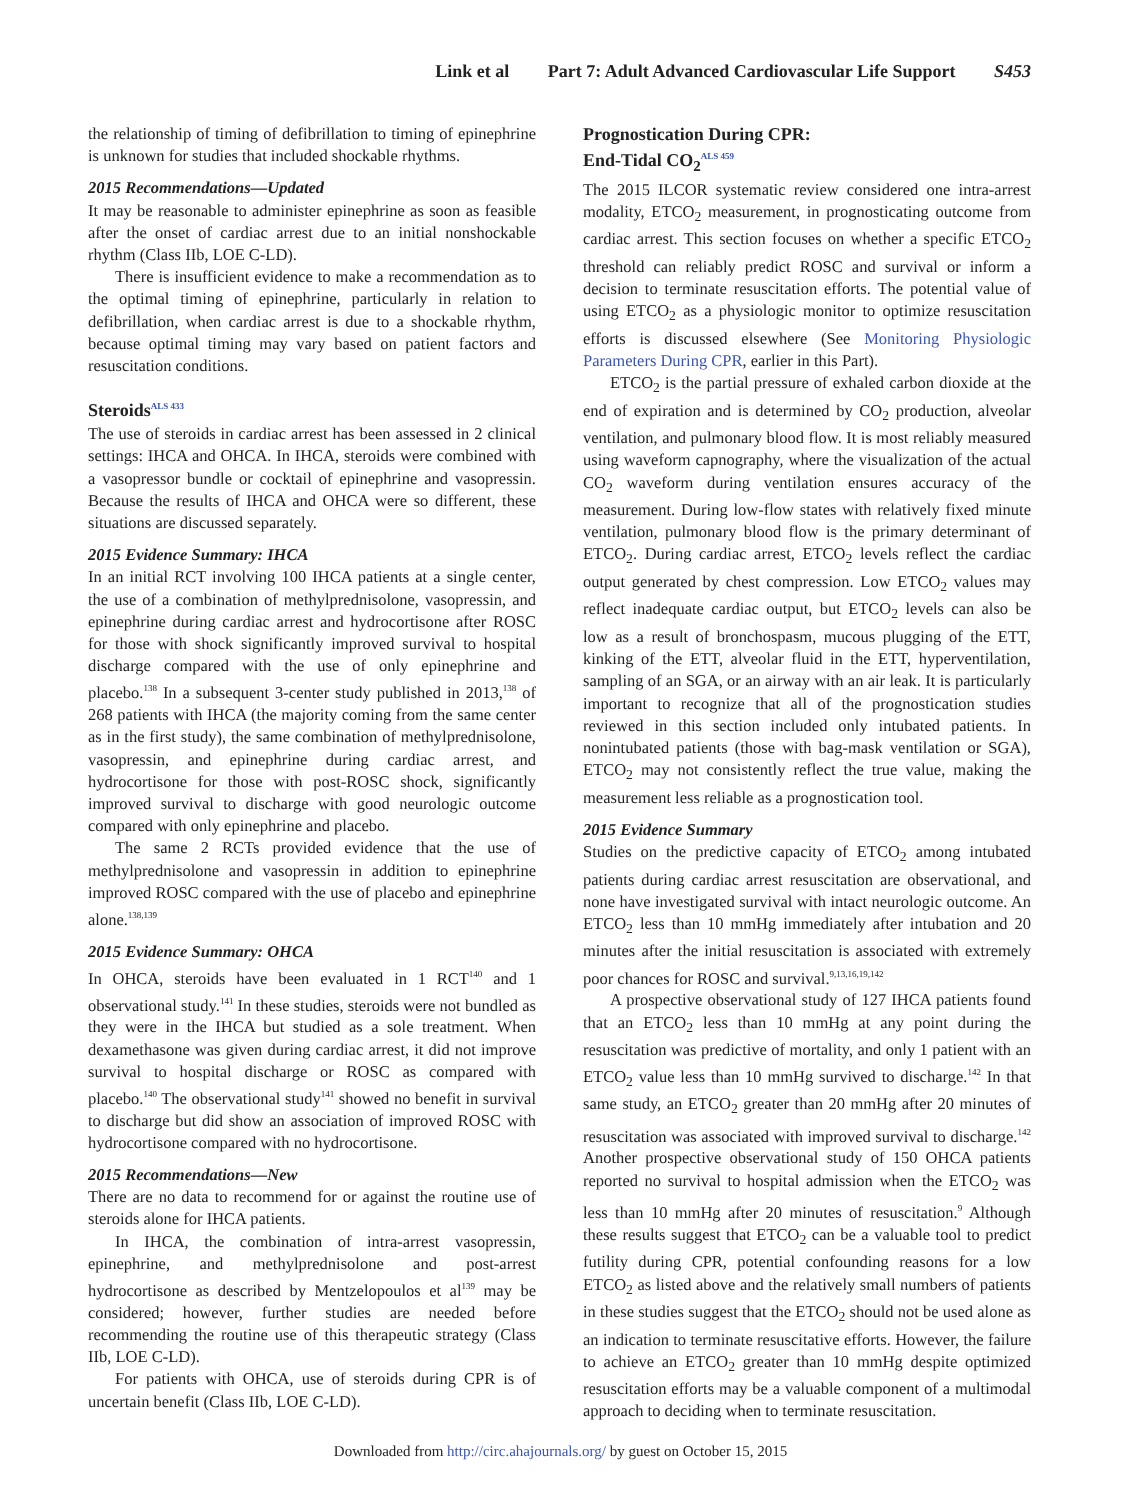Link et al Part 7: Adult Advanced Cardiovascular Life Support S453
the relationship of timing of defibrillation to timing of epinephrine is unknown for studies that included shockable rhythms.
2015 Recommendations—Updated
It may be reasonable to administer epinephrine as soon as feasible after the onset of cardiac arrest due to an initial nonshockable rhythm (Class IIb, LOE C-LD).
There is insufficient evidence to make a recommendation as to the optimal timing of epinephrine, particularly in relation to defibrillation, when cardiac arrest is due to a shockable rhythm, because optimal timing may vary based on patient factors and resuscitation conditions.
Steroids<sup>ALS 433</sup>
The use of steroids in cardiac arrest has been assessed in 2 clinical settings: IHCA and OHCA. In IHCA, steroids were combined with a vasopressor bundle or cocktail of epinephrine and vasopressin. Because the results of IHCA and OHCA were so different, these situations are discussed separately.
2015 Evidence Summary: IHCA
In an initial RCT involving 100 IHCA patients at a single center, the use of a combination of methylprednisolone, vasopressin, and epinephrine during cardiac arrest and hydrocortisone after ROSC for those with shock significantly improved survival to hospital discharge compared with the use of only epinephrine and placebo.<sup>138</sup> In a subsequent 3-center study published in 2013,<sup>138</sup> of 268 patients with IHCA (the majority coming from the same center as in the first study), the same combination of methylprednisolone, vasopressin, and epinephrine during cardiac arrest, and hydrocortisone for those with post-ROSC shock, significantly improved survival to discharge with good neurologic outcome compared with only epinephrine and placebo.
The same 2 RCTs provided evidence that the use of methylprednisolone and vasopressin in addition to epinephrine improved ROSC compared with the use of placebo and epinephrine alone.<sup>138,139</sup>
2015 Evidence Summary: OHCA
In OHCA, steroids have been evaluated in 1 RCT<sup>140</sup> and 1 observational study.<sup>141</sup> In these studies, steroids were not bundled as they were in the IHCA but studied as a sole treatment. When dexamethasone was given during cardiac arrest, it did not improve survival to hospital discharge or ROSC as compared with placebo.<sup>140</sup> The observational study<sup>141</sup> showed no benefit in survival to discharge but did show an association of improved ROSC with hydrocortisone compared with no hydrocortisone.
2015 Recommendations—New
There are no data to recommend for or against the routine use of steroids alone for IHCA patients.
In IHCA, the combination of intra-arrest vasopressin, epinephrine, and methylprednisolone and post-arrest hydrocortisone as described by Mentzelopoulos et al<sup>139</sup> may be considered; however, further studies are needed before recommending the routine use of this therapeutic strategy (Class IIb, LOE C-LD).
For patients with OHCA, use of steroids during CPR is of uncertain benefit (Class IIb, LOE C-LD).
Prognostication During CPR:
End-Tidal CO<sub>2</sub><sup>ALS 459</sup>
The 2015 ILCOR systematic review considered one intra-arrest modality, ETCO<sub>2</sub> measurement, in prognosticating outcome from cardiac arrest. This section focuses on whether a specific ETCO<sub>2</sub> threshold can reliably predict ROSC and survival or inform a decision to terminate resuscitation efforts. The potential value of using ETCO<sub>2</sub> as a physiologic monitor to optimize resuscitation efforts is discussed elsewhere (See Monitoring Physiologic Parameters During CPR, earlier in this Part).
ETCO<sub>2</sub> is the partial pressure of exhaled carbon dioxide at the end of expiration and is determined by CO<sub>2</sub> production, alveolar ventilation, and pulmonary blood flow. It is most reliably measured using waveform capnography, where the visualization of the actual CO<sub>2</sub> waveform during ventilation ensures accuracy of the measurement. During low-flow states with relatively fixed minute ventilation, pulmonary blood flow is the primary determinant of ETCO<sub>2</sub>. During cardiac arrest, ETCO<sub>2</sub> levels reflect the cardiac output generated by chest compression. Low ETCO<sub>2</sub> values may reflect inadequate cardiac output, but ETCO<sub>2</sub> levels can also be low as a result of bronchospasm, mucous plugging of the ETT, kinking of the ETT, alveolar fluid in the ETT, hyperventilation, sampling of an SGA, or an airway with an air leak. It is particularly important to recognize that all of the prognostication studies reviewed in this section included only intubated patients. In nonintubated patients (those with bag-mask ventilation or SGA), ETCO<sub>2</sub> may not consistently reflect the true value, making the measurement less reliable as a prognostication tool.
2015 Evidence Summary
Studies on the predictive capacity of ETCO<sub>2</sub> among intubated patients during cardiac arrest resuscitation are observational, and none have investigated survival with intact neurologic outcome. An ETCO<sub>2</sub> less than 10 mmHg immediately after intubation and 20 minutes after the initial resuscitation is associated with extremely poor chances for ROSC and survival.<sup>9,13,16,19,142</sup>
A prospective observational study of 127 IHCA patients found that an ETCO<sub>2</sub> less than 10 mmHg at any point during the resuscitation was predictive of mortality, and only 1 patient with an ETCO<sub>2</sub> value less than 10 mmHg survived to discharge.<sup>142</sup> In that same study, an ETCO<sub>2</sub> greater than 20 mmHg after 20 minutes of resuscitation was associated with improved survival to discharge.<sup>142</sup> Another prospective observational study of 150 OHCA patients reported no survival to hospital admission when the ETCO<sub>2</sub> was less than 10 mmHg after 20 minutes of resuscitation.<sup>9</sup> Although these results suggest that ETCO<sub>2</sub> can be a valuable tool to predict futility during CPR, potential confounding reasons for a low ETCO<sub>2</sub> as listed above and the relatively small numbers of patients in these studies suggest that the ETCO<sub>2</sub> should not be used alone as an indication to terminate resuscitative efforts. However, the failure to achieve an ETCO<sub>2</sub> greater than 10 mmHg despite optimized resuscitation efforts may be a valuable component of a multimodal approach to deciding when to terminate resuscitation.
Downloaded from http://circ.ahajournals.org/ by guest on October 15, 2015